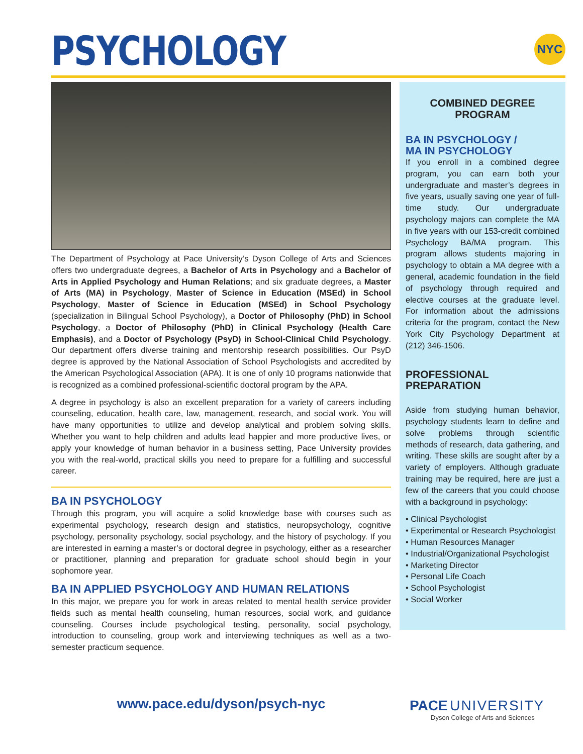PSYCHOLOGY
NYC
The Department of Psychology at Pace University’s Dyson College of Arts and Sciences offers two undergraduate degrees, a Bachelor of Arts in Psychology and a Bachelor of Arts in Applied Psychology and Human Relations; and six graduate degrees, a Master of Arts (MA) in Psychology, Master of Science in Education (MSEd) in School Psychology, Master of Science in Education (MSEd) in School Psychology (specialization in Bilingual School Psychology), a Doctor of Philosophy (PhD) in School Psychology, a Doctor of Philosophy (PhD) in Clinical Psychology (Health Care Emphasis), and a Doctor of Psychology (PsyD) in School-Clinical Child Psychology. Our department offers diverse training and mentorship research possibilities. Our PsyD degree is approved by the National Association of School Psychologists and accredited by the American Psychological Association (APA). It is one of only 10 programs nationwide that is recognized as a combined professional-scientific doctoral program by the APA.
A degree in psychology is also an excellent preparation for a variety of careers including counseling, education, health care, law, management, research, and social work. You will have many opportunities to utilize and develop analytical and problem solving skills. Whether you want to help children and adults lead happier and more productive lives, or apply your knowledge of human behavior in a business setting, Pace University provides you with the real-world, practical skills you need to prepare for a fulfilling and successful career.
BA IN PSYCHOLOGY
Through this program, you will acquire a solid knowledge base with courses such as experimental psychology, research design and statistics, neuropsychology, cognitive psychology, personality psychology, social psychology, and the history of psychology. If you are interested in earning a master’s or doctoral degree in psychology, either as a researcher or practitioner, planning and preparation for graduate school should begin in your sophomore year.
BA IN APPLIED PSYCHOLOGY AND HUMAN RELATIONS
In this major, we prepare you for work in areas related to mental health service provider fields such as mental health counseling, human resources, social work, and guidance counseling. Courses include psychological testing, personality, social psychology, introduction to counseling, group work and interviewing techniques as well as a two-semester practicum sequence.
COMBINED DEGREE
PROGRAM
BA IN PSYCHOLOGY /
MA IN PSYCHOLOGY
If you enroll in a combined degree program, you can earn both your undergraduate and master’s degrees in five years, usually saving one year of full-time study. Our undergraduate psychology majors can complete the MA in five years with our 153-credit combined Psychology BA/MA program. This program allows students majoring in psychology to obtain a MA degree with a general, academic foundation in the field of psychology through required and elective courses at the graduate level. For information about the admissions criteria for the program, contact the New York City Psychology Department at (212) 346-1506.
PROFESSIONAL PREPARATION
Aside from studying human behavior, psychology students learn to define and solve problems through scientific methods of research, data gathering, and writing. These skills are sought after by a variety of employers. Although graduate training may be required, here are just a few of the careers that you could choose with a background in psychology:
• Clinical Psychologist
• Experimental or Research Psychologist
• Human Resources Manager
• Industrial/Organizational Psychologist
• Marketing Director
• Personal Life Coach
• School Psychologist
• Social Worker
www.pace.edu/dyson/psych-nyc
PACE UNIVERSITY
Dyson College of Arts and Sciences